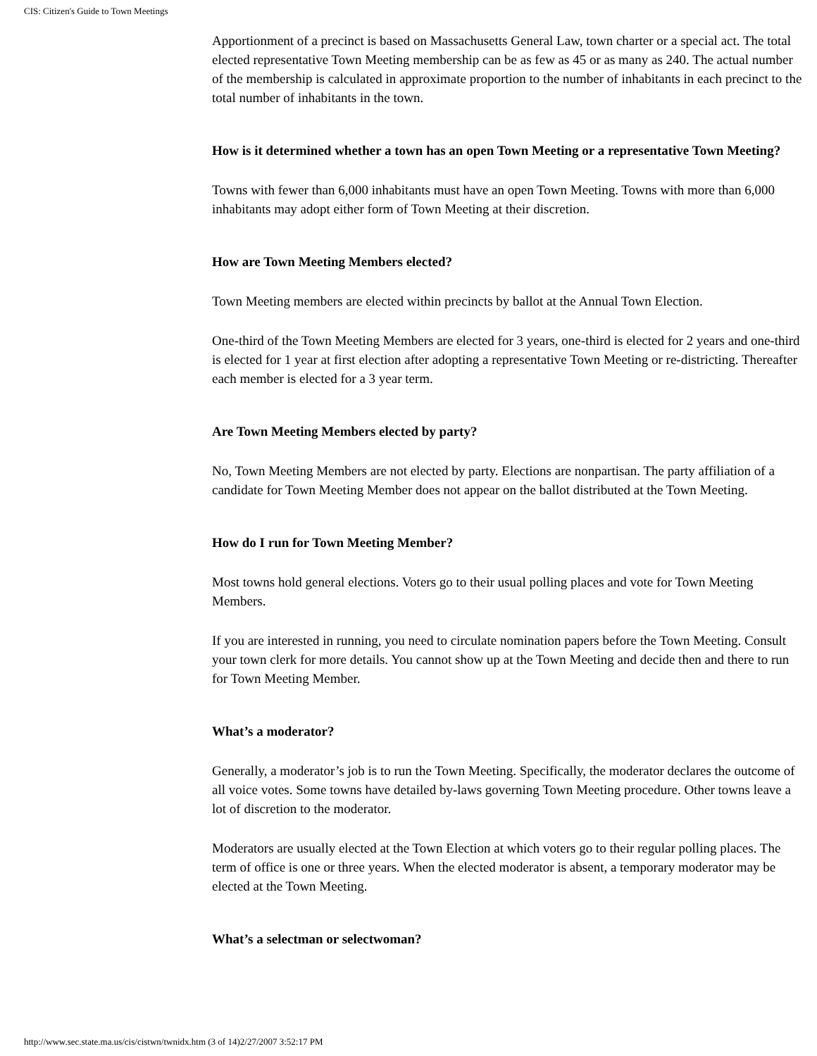CIS: Citizen's Guide to Town Meetings
Apportionment of a precinct is based on Massachusetts General Law, town charter or a special act. The total elected representative Town Meeting membership can be as few as 45 or as many as 240. The actual number of the membership is calculated in approximate proportion to the number of inhabitants in each precinct to the total number of inhabitants in the town.
How is it determined whether a town has an open Town Meeting or a representative Town Meeting?
Towns with fewer than 6,000 inhabitants must have an open Town Meeting. Towns with more than 6,000 inhabitants may adopt either form of Town Meeting at their discretion.
How are Town Meeting Members elected?
Town Meeting members are elected within precincts by ballot at the Annual Town Election.
One-third of the Town Meeting Members are elected for 3 years, one-third is elected for 2 years and one-third is elected for 1 year at first election after adopting a representative Town Meeting or re-districting. Thereafter each member is elected for a 3 year term.
Are Town Meeting Members elected by party?
No, Town Meeting Members are not elected by party. Elections are nonpartisan. The party affiliation of a candidate for Town Meeting Member does not appear on the ballot distributed at the Town Meeting.
How do I run for Town Meeting Member?
Most towns hold general elections. Voters go to their usual polling places and vote for Town Meeting Members.
If you are interested in running, you need to circulate nomination papers before the Town Meeting. Consult your town clerk for more details. You cannot show up at the Town Meeting and decide then and there to run for Town Meeting Member.
What’s a moderator?
Generally, a moderator’s job is to run the Town Meeting. Specifically, the moderator declares the outcome of all voice votes. Some towns have detailed by-laws governing Town Meeting procedure. Other towns leave a lot of discretion to the moderator.
Moderators are usually elected at the Town Election at which voters go to their regular polling places. The term of office is one or three years. When the elected moderator is absent, a temporary moderator may be elected at the Town Meeting.
What’s a selectman or selectwoman?
http://www.sec.state.ma.us/cis/cistwn/twnidx.htm (3 of 14)2/27/2007 3:52:17 PM